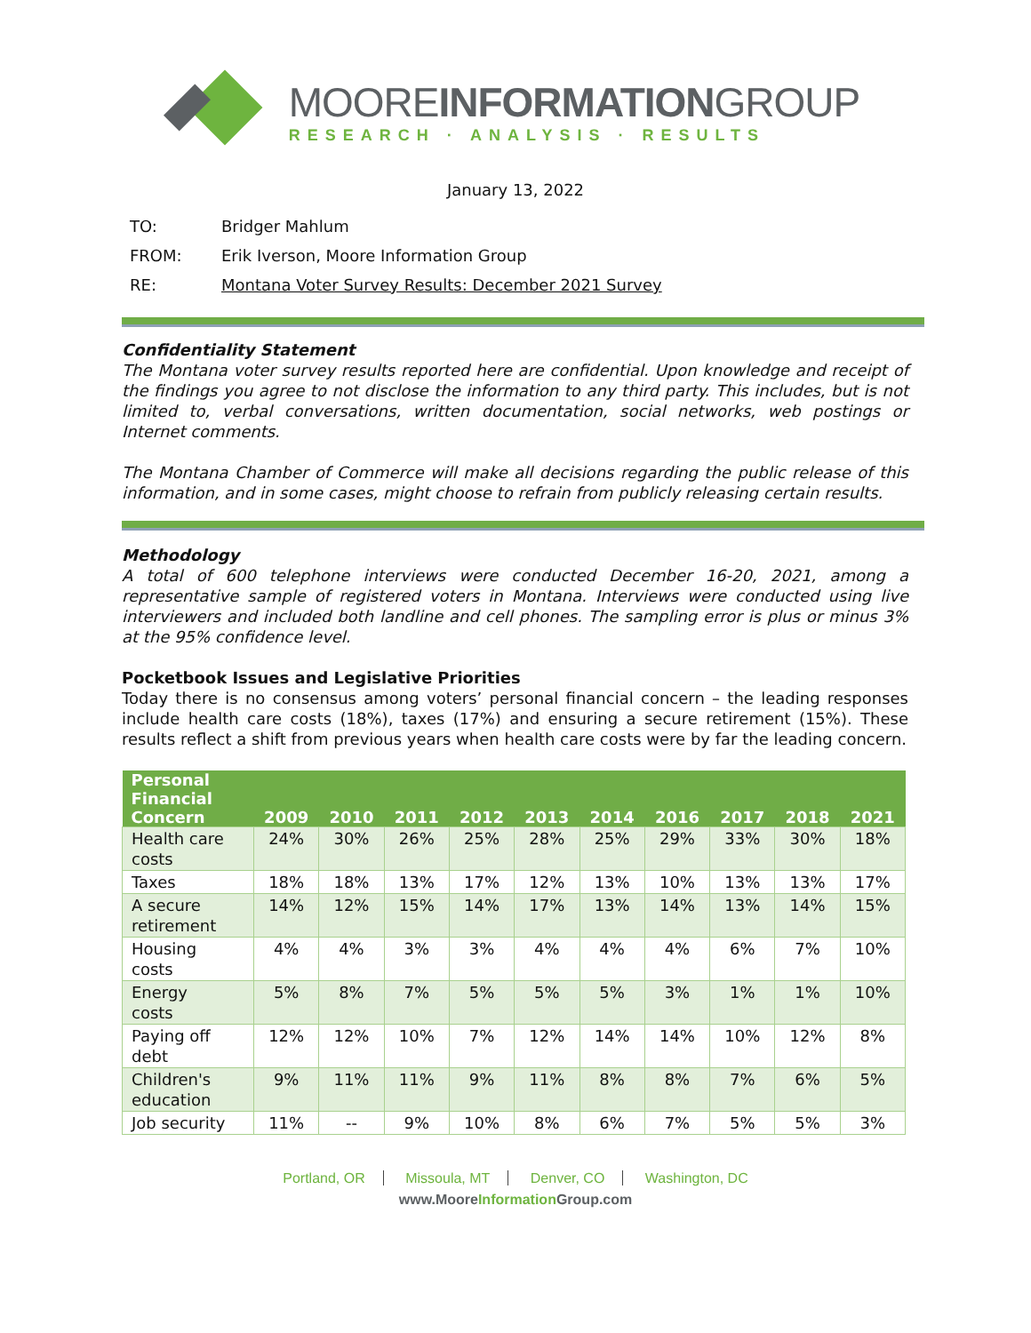MOOREINFORMATIONGROUP
RESEARCH · ANALYSIS · RESULTS
January 13, 2022
TO: Bridger Mahlum
FROM: Erik Iverson, Moore Information Group
RE: Montana Voter Survey Results: December 2021 Survey
Confidentiality Statement
The Montana voter survey results reported here are confidential. Upon knowledge and receipt of the findings you agree to not disclose the information to any third party. This includes, but is not limited to, verbal conversations, written documentation, social networks, web postings or Internet comments.
The Montana Chamber of Commerce will make all decisions regarding the public release of this information, and in some cases, might choose to refrain from publicly releasing certain results.
Methodology
A total of 600 telephone interviews were conducted December 16-20, 2021, among a representative sample of registered voters in Montana. Interviews were conducted using live interviewers and included both landline and cell phones. The sampling error is plus or minus 3% at the 95% confidence level.
Pocketbook Issues and Legislative Priorities
Today there is no consensus among voters’ personal financial concern – the leading responses include health care costs (18%), taxes (17%) and ensuring a secure retirement (15%). These results reflect a shift from previous years when health care costs were by far the leading concern.
| Personal Financial Concern | 2009 | 2010 | 2011 | 2012 | 2013 | 2014 | 2016 | 2017 | 2018 | 2021 |
| --- | --- | --- | --- | --- | --- | --- | --- | --- | --- | --- |
| Health care costs | 24% | 30% | 26% | 25% | 28% | 25% | 29% | 33% | 30% | 18% |
| Taxes | 18% | 18% | 13% | 17% | 12% | 13% | 10% | 13% | 13% | 17% |
| A secure retirement | 14% | 12% | 15% | 14% | 17% | 13% | 14% | 13% | 14% | 15% |
| Housing costs | 4% | 4% | 3% | 3% | 4% | 4% | 4% | 6% | 7% | 10% |
| Energy costs | 5% | 8% | 7% | 5% | 5% | 5% | 3% | 1% | 1% | 10% |
| Paying off debt | 12% | 12% | 10% | 7% | 12% | 14% | 14% | 10% | 12% | 8% |
| Children's education | 9% | 11% | 11% | 9% | 11% | 8% | 8% | 7% | 6% | 5% |
| Job security | 11% | -- | 9% | 10% | 8% | 6% | 7% | 5% | 5% | 3% |
Portland, OR Missoula, MT Denver, CO Washington, DC
www.MooreInformation Group.com